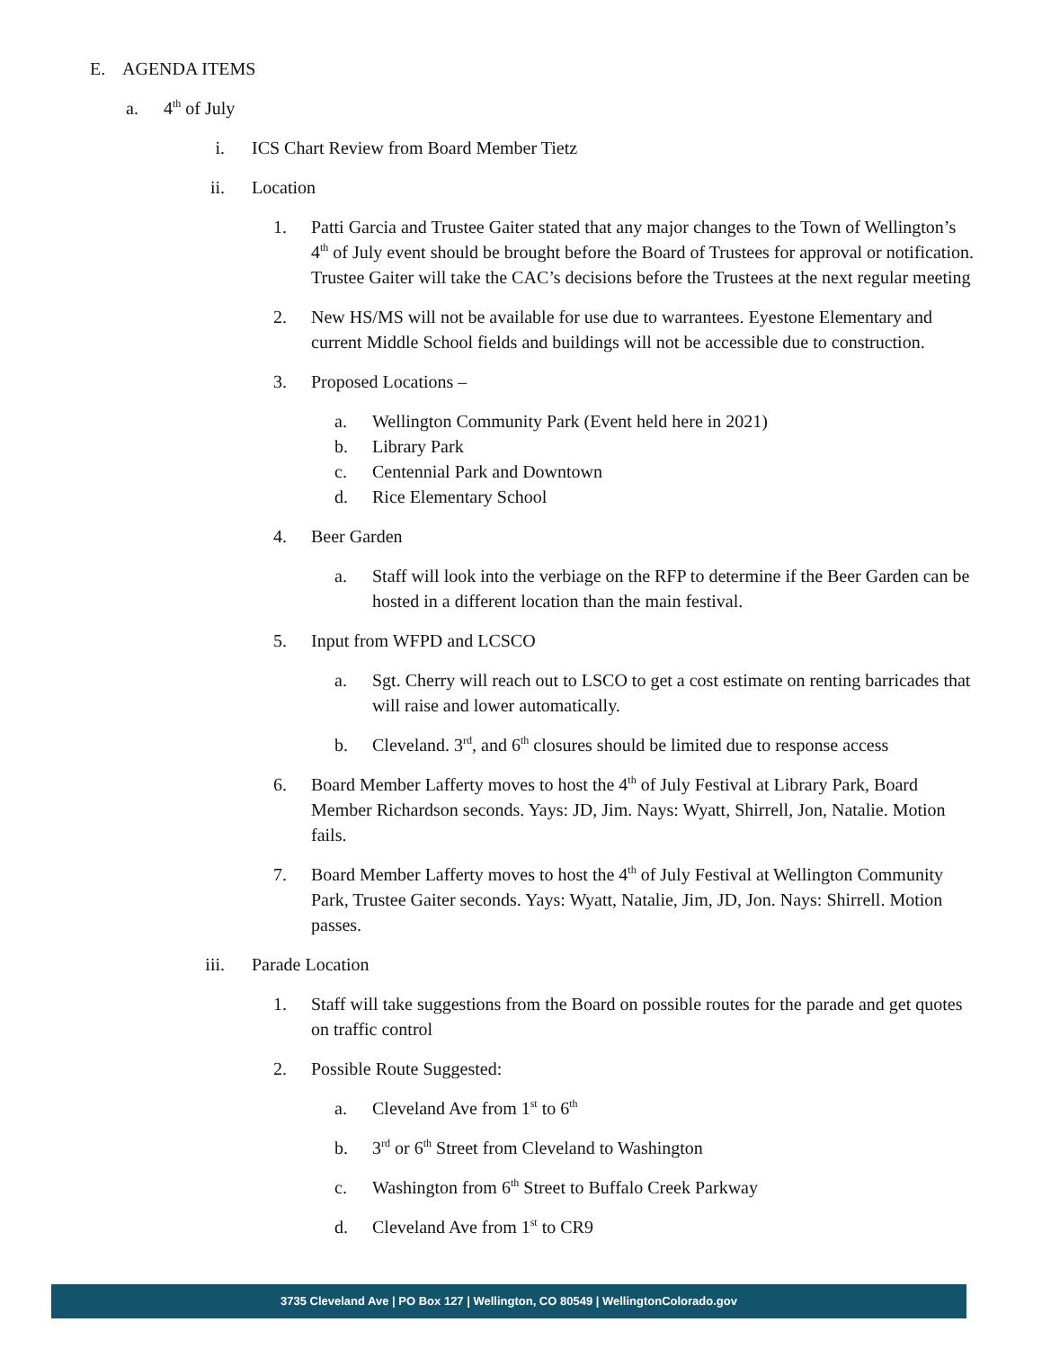E. AGENDA ITEMS
a. 4<sup>th</sup> of July
i. ICS Chart Review from Board Member Tietz
ii. Location
1. Patti Garcia and Trustee Gaiter stated that any major changes to the Town of Wellington’s 4<sup>th</sup> of July event should be brought before the Board of Trustees for approval or notification. Trustee Gaiter will take the CAC’s decisions before the Trustees at the next regular meeting
2. New HS/MS will not be available for use due to warrantees. Eyestone Elementary and current Middle School fields and buildings will not be accessible due to construction.
3. Proposed Locations –
a. Wellington Community Park (Event held here in 2021)
b. Library Park
c. Centennial Park and Downtown
d. Rice Elementary School
4. Beer Garden
a. Staff will look into the verbiage on the RFP to determine if the Beer Garden can be hosted in a different location than the main festival.
5. Input from WFPD and LCSCO
a. Sgt. Cherry will reach out to LSCO to get a cost estimate on renting barricades that will raise and lower automatically.
b. Cleveland. 3<sup>rd</sup>, and 6<sup>th</sup> closures should be limited due to response access
6. Board Member Lafferty moves to host the 4<sup>th</sup> of July Festival at Library Park, Board Member Richardson seconds. Yays: JD, Jim. Nays: Wyatt, Shirrell, Jon, Natalie. Motion fails.
7. Board Member Lafferty moves to host the 4<sup>th</sup> of July Festival at Wellington Community Park, Trustee Gaiter seconds. Yays: Wyatt, Natalie, Jim, JD, Jon. Nays: Shirrell. Motion passes.
iii. Parade Location
1. Staff will take suggestions from the Board on possible routes for the parade and get quotes on traffic control
2. Possible Route Suggested:
a. Cleveland Ave from 1<sup>st</sup> to 6<sup>th</sup>
b. 3<sup>rd</sup> or 6<sup>th</sup> Street from Cleveland to Washington
c. Washington from 6<sup>th</sup> Street to Buffalo Creek Parkway
d. Cleveland Ave from 1<sup>st</sup> to CR9
3735 Cleveland Ave | PO Box 127 | Wellington, CO 80549 | WellingtonColorado.gov